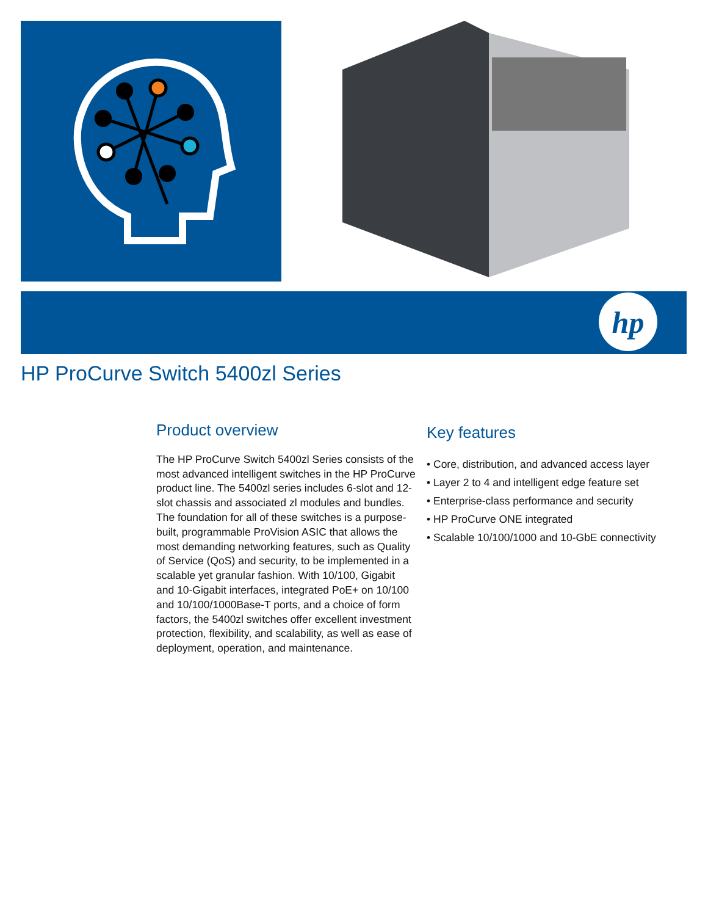hp
HP ProCurve Switch 5400zl Series
Product overview
The HP ProCurve Switch 5400zl Series consists of the most advanced intelligent switches in the HP ProCurve product line. The 5400zl series includes 6-slot and 12-slot chassis and associated zl modules and bundles. The foundation for all of these switches is a purpose-built, programmable ProVision ASIC that allows the most demanding networking features, such as Quality of Service (QoS) and security, to be implemented in a scalable yet granular fashion. With 10/100, Gigabit and 10-Gigabit interfaces, integrated PoE+ on 10/100 and 10/100/1000Base-T ports, and a choice of form factors, the 5400zl switches offer excellent investment protection, flexibility, and scalability, as well as ease of deployment, operation, and maintenance.
Key features
• Core, distribution, and advanced access layer
• Layer 2 to 4 and intelligent edge feature set
• Enterprise-class performance and security
• HP ProCurve ONE integrated
• Scalable 10/100/1000 and 10-GbE connectivity